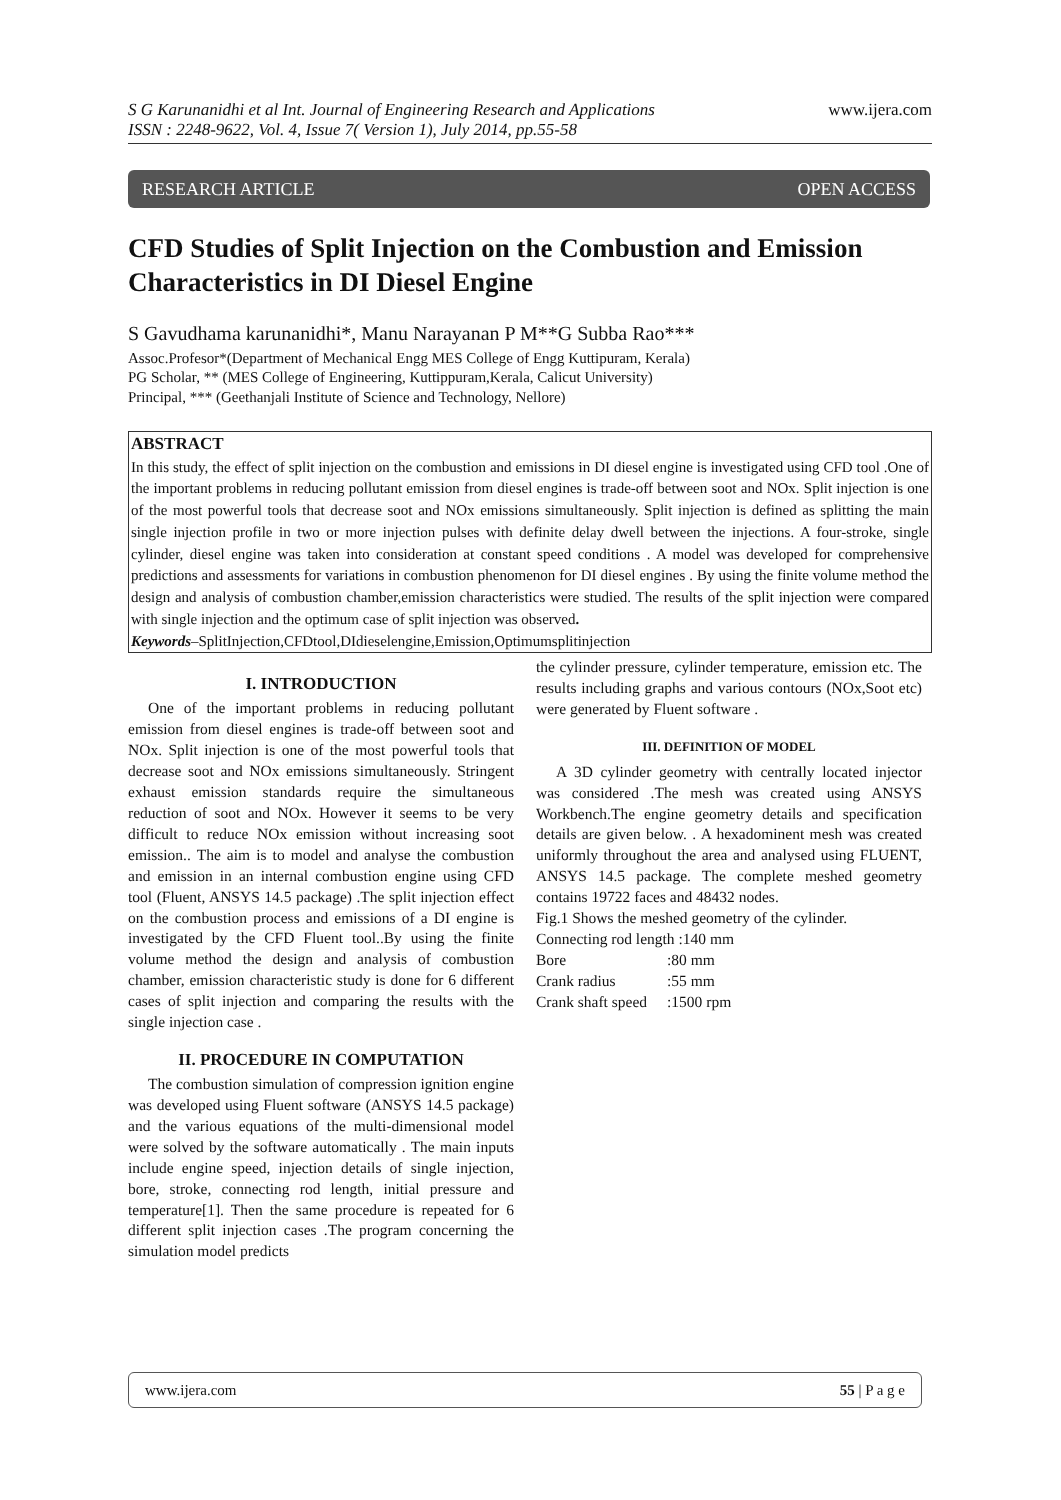www.ijera.com S G Karunanidhi et al Int. Journal of Engineering Research and Applications
ISSN : 2248-9622, Vol. 4, Issue 7( Version 1), July 2014, pp.55-58
RESEARCH ARTICLE OPEN ACCESS
CFD Studies of Split Injection on the Combustion and Emission Characteristics in DI Diesel Engine
S Gavudhama karunanidhi*, Manu Narayanan P M**G Subba Rao***
Assoc.Profesor*(Department of Mechanical Engg MES College of Engg Kuttipuram, Kerala)
PG Scholar, ** (MES College of Engineering, Kuttippuram,Kerala, Calicut University)
Principal, *** (Geethanjali Institute of Science and Technology, Nellore)
ABSTRACT
In this study, the effect of split injection on the combustion and emissions in DI diesel engine is investigated using CFD tool .One of the important problems in reducing pollutant emission from diesel engines is trade-off between soot and NOx. Split injection is one of the most powerful tools that decrease soot and NOx emissions simultaneously. Split injection is defined as splitting the main single injection profile in two or more injection pulses with definite delay dwell between the injections. A four-stroke, single cylinder, diesel engine was taken into consideration at constant speed conditions . A model was developed for comprehensive predictions and assessments for variations in combustion phenomenon for DI diesel engines . By using the finite volume method the design and analysis of combustion chamber,emission characteristics were studied. The results of the split injection were compared with single injection and the optimum case of split injection was observed.
Keywords–SplitInjection,CFDtool,DIdieselengine,Emission,Optimumsplitinjection
I. INTRODUCTION
One of the important problems in reducing pollutant emission from diesel engines is trade-off between soot and NOx. Split injection is one of the most powerful tools that decrease soot and NOx emissions simultaneously. Stringent exhaust emission standards require the simultaneous reduction of soot and NOx. However it seems to be very difficult to reduce NOx emission without increasing soot emission.. The aim is to model and analyse the combustion and emission in an internal combustion engine using CFD tool (Fluent, ANSYS 14.5 package) .The split injection effect on the combustion process and emissions of a DI engine is investigated by the CFD Fluent tool..By using the finite volume method the design and analysis of combustion chamber, emission characteristic study is done for 6 different cases of split injection and comparing the results with the single injection case .
II. PROCEDURE IN COMPUTATION
The combustion simulation of compression ignition engine was developed using Fluent software (ANSYS 14.5 package) and the various equations of the multi-dimensional model were solved by the software automatically . The main inputs include engine speed, injection details of single injection, bore, stroke, connecting rod length, initial pressure and temperature[1]. Then the same procedure is repeated for 6 different split injection cases .The program concerning the simulation model predicts
the cylinder pressure, cylinder temperature, emission etc. The results including graphs and various contours (NOx,Soot etc) were generated by Fluent software .
III. DEFINITION OF MODEL
A 3D cylinder geometry with centrally located injector was considered .The mesh was created using ANSYS Workbench.The engine geometry details and specification details are given below. . A hexadominent mesh was created uniformly throughout the area and analysed using FLUENT, ANSYS 14.5 package. The complete meshed geometry contains 19722 faces and 48432 nodes.
Fig.1 Shows the meshed geometry of the cylinder.
Connecting rod length :140 mm
| Bore | :80 mm |
| Crank radius | :55 mm |
| Crank shaft speed | :1500 rpm |
www.ijera.com 55 | P a g e